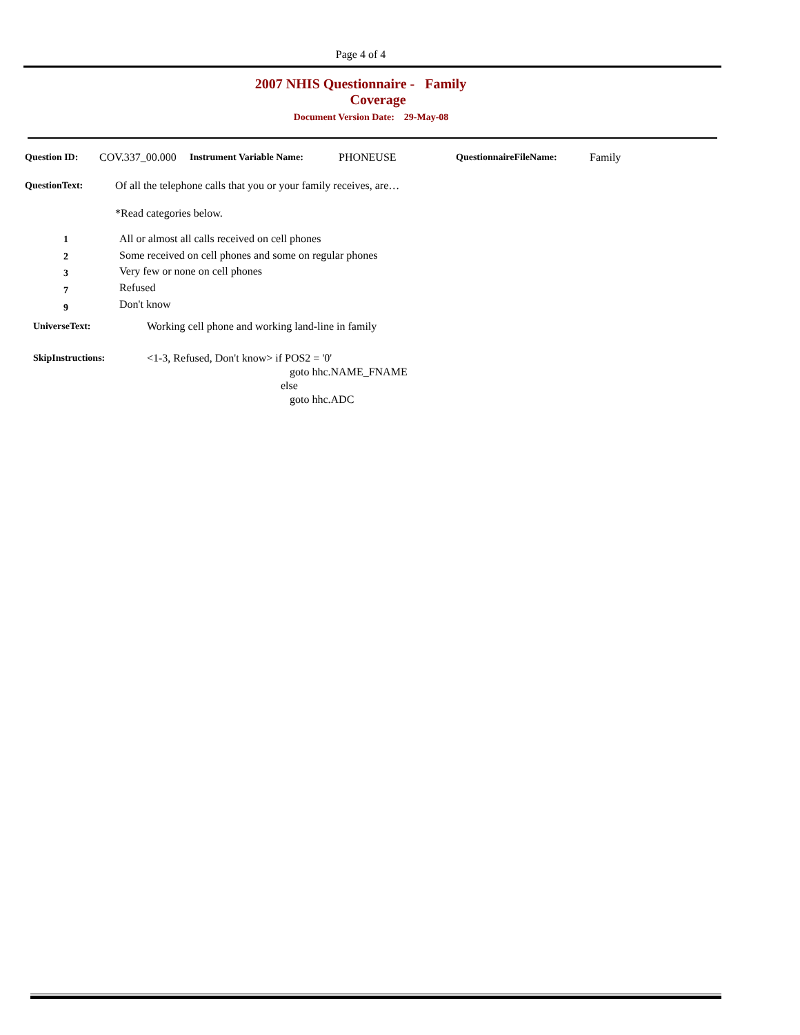Page 4 of 4
2007 NHIS Questionnaire - Family
Coverage
Document Version Date: 29-May-08
Question ID: COV.337_00.000 Instrument Variable Name: PHONEUSE QuestionnaireFileName: Family
QuestionText:
Of all the telephone calls that you or your family receives, are…
*Read categories below.
1
2
3
7
9
All or almost all calls received on cell phones
Some received on cell phones and some on regular phones
Very few or none on cell phones
Refused
Don't know
UniverseText:
Working cell phone and working land-line in family
SkipInstructions:
<1-3, Refused, Don't know> if POS2 = '0'
goto hhc.NAME_FNAME
else
goto hhc.ADC